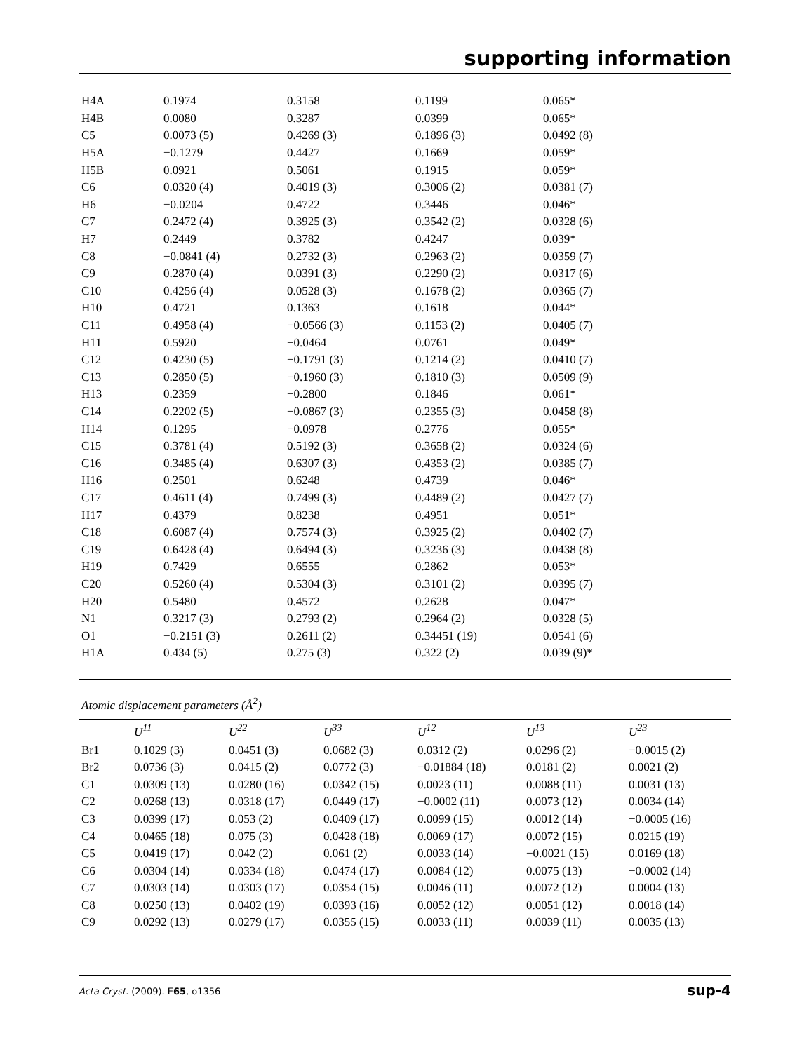supporting information
| H4A | 0.1974 | 0.3158 | 0.1199 | 0.065* |
| H4B | 0.0080 | 0.3287 | 0.0399 | 0.065* |
| C5 | 0.0073 (5) | 0.4269 (3) | 0.1896 (3) | 0.0492 (8) |
| H5A | −0.1279 | 0.4427 | 0.1669 | 0.059* |
| H5B | 0.0921 | 0.5061 | 0.1915 | 0.059* |
| C6 | 0.0320 (4) | 0.4019 (3) | 0.3006 (2) | 0.0381 (7) |
| H6 | −0.0204 | 0.4722 | 0.3446 | 0.046* |
| C7 | 0.2472 (4) | 0.3925 (3) | 0.3542 (2) | 0.0328 (6) |
| H7 | 0.2449 | 0.3782 | 0.4247 | 0.039* |
| C8 | −0.0841 (4) | 0.2732 (3) | 0.2963 (2) | 0.0359 (7) |
| C9 | 0.2870 (4) | 0.0391 (3) | 0.2290 (2) | 0.0317 (6) |
| C10 | 0.4256 (4) | 0.0528 (3) | 0.1678 (2) | 0.0365 (7) |
| H10 | 0.4721 | 0.1363 | 0.1618 | 0.044* |
| C11 | 0.4958 (4) | −0.0566 (3) | 0.1153 (2) | 0.0405 (7) |
| H11 | 0.5920 | −0.0464 | 0.0761 | 0.049* |
| C12 | 0.4230 (5) | −0.1791 (3) | 0.1214 (2) | 0.0410 (7) |
| C13 | 0.2850 (5) | −0.1960 (3) | 0.1810 (3) | 0.0509 (9) |
| H13 | 0.2359 | −0.2800 | 0.1846 | 0.061* |
| C14 | 0.2202 (5) | −0.0867 (3) | 0.2355 (3) | 0.0458 (8) |
| H14 | 0.1295 | −0.0978 | 0.2776 | 0.055* |
| C15 | 0.3781 (4) | 0.5192 (3) | 0.3658 (2) | 0.0324 (6) |
| C16 | 0.3485 (4) | 0.6307 (3) | 0.4353 (2) | 0.0385 (7) |
| H16 | 0.2501 | 0.6248 | 0.4739 | 0.046* |
| C17 | 0.4611 (4) | 0.7499 (3) | 0.4489 (2) | 0.0427 (7) |
| H17 | 0.4379 | 0.8238 | 0.4951 | 0.051* |
| C18 | 0.6087 (4) | 0.7574 (3) | 0.3925 (2) | 0.0402 (7) |
| C19 | 0.6428 (4) | 0.6494 (3) | 0.3236 (3) | 0.0438 (8) |
| H19 | 0.7429 | 0.6555 | 0.2862 | 0.053* |
| C20 | 0.5260 (4) | 0.5304 (3) | 0.3101 (2) | 0.0395 (7) |
| H20 | 0.5480 | 0.4572 | 0.2628 | 0.047* |
| N1 | 0.3217 (3) | 0.2793 (2) | 0.2964 (2) | 0.0328 (5) |
| O1 | −0.2151 (3) | 0.2611 (2) | 0.34451 (19) | 0.0541 (6) |
| H1A | 0.434 (5) | 0.275 (3) | 0.322 (2) | 0.039 (9)* |
Atomic displacement parameters (Å<sup>2</sup>)
| | U<sup>11</sup> | U<sup>22</sup> | U<sup>33</sup> | U<sup>12</sup> | U<sup>13</sup> | U<sup>23</sup> |
| --- | --- | --- | --- | --- | --- | --- |
| Br1 | 0.1029 (3) | 0.0451 (3) | 0.0682 (3) | 0.0312 (2) | 0.0296 (2) | −0.0015 (2) |
| Br2 | 0.0736 (3) | 0.0415 (2) | 0.0772 (3) | −0.01884 (18) | 0.0181 (2) | 0.0021 (2) |
| C1 | 0.0309 (13) | 0.0280 (16) | 0.0342 (15) | 0.0023 (11) | 0.0088 (11) | 0.0031 (13) |
| C2 | 0.0268 (13) | 0.0318 (17) | 0.0449 (17) | −0.0002 (11) | 0.0073 (12) | 0.0034 (14) |
| C3 | 0.0399 (17) | 0.053 (2) | 0.0409 (17) | 0.0099 (15) | 0.0012 (14) | −0.0005 (16) |
| C4 | 0.0465 (18) | 0.075 (3) | 0.0428 (18) | 0.0069 (17) | 0.0072 (15) | 0.0215 (19) |
| C5 | 0.0419 (17) | 0.042 (2) | 0.061 (2) | 0.0033 (14) | −0.0021 (15) | 0.0169 (18) |
| C6 | 0.0304 (14) | 0.0334 (18) | 0.0474 (17) | 0.0084 (12) | 0.0075 (13) | −0.0002 (14) |
| C7 | 0.0303 (14) | 0.0303 (17) | 0.0354 (15) | 0.0046 (11) | 0.0072 (12) | 0.0004 (13) |
| C8 | 0.0250 (13) | 0.0402 (19) | 0.0393 (16) | 0.0052 (12) | 0.0051 (12) | 0.0018 (14) |
| C9 | 0.0292 (13) | 0.0279 (17) | 0.0355 (15) | 0.0033 (11) | 0.0039 (11) | 0.0035 (13) |
Acta Cryst. (2009). E65, o1356 sup-4